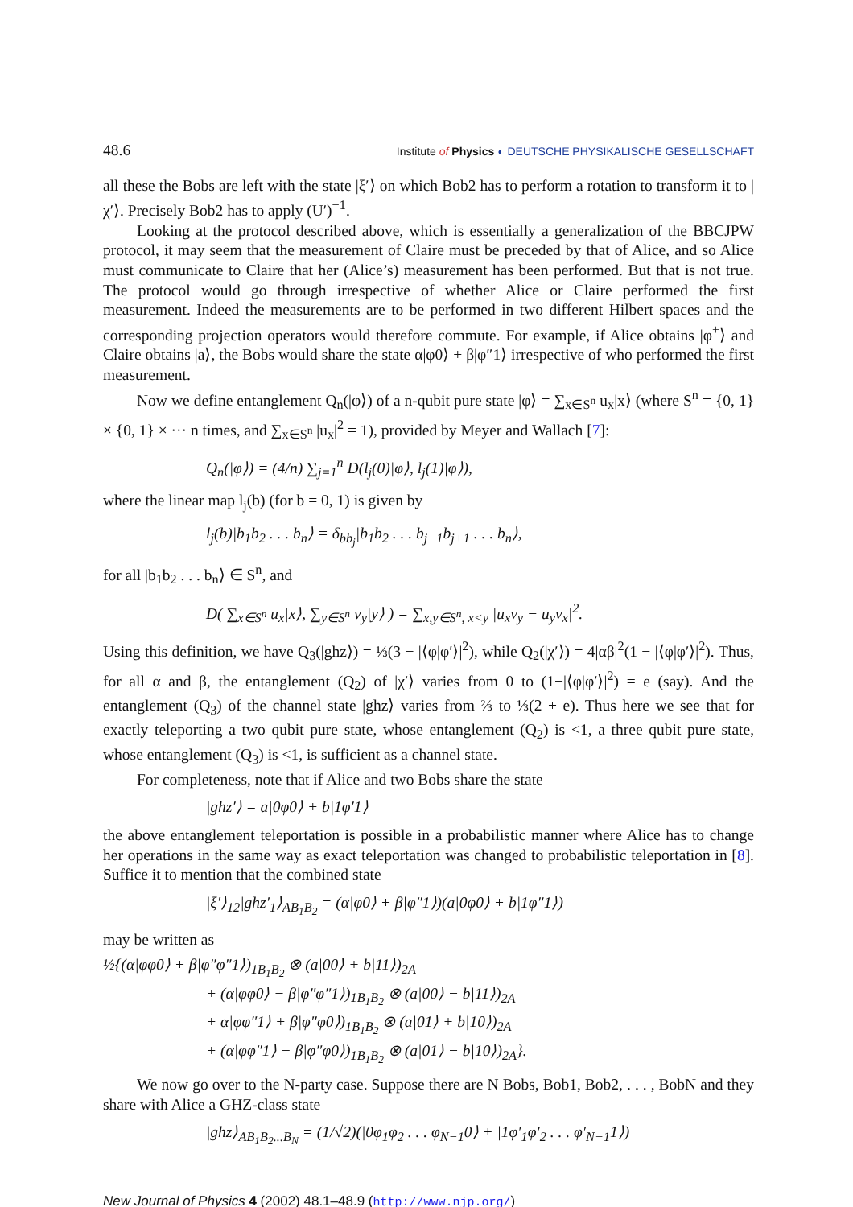48.6 Institute of Physics ◐ DEUTSCHE PHYSIKALISCHE GESELLSCHAFT
all these the Bobs are left with the state |ξ′⟩ on which Bob2 has to perform a rotation to transform it to |χ′⟩. Precisely Bob2 has to apply (U′)<sup>−1</sup>.
Looking at the protocol described above, which is essentially a generalization of the BBCJPW protocol, it may seem that the measurement of Claire must be preceded by that of Alice, and so Alice must communicate to Claire that her (Alice’s) measurement has been performed. But that is not true. The protocol would go through irrespective of whether Alice or Claire performed the first measurement. Indeed the measurements are to be performed in two different Hilbert spaces and the corresponding projection operators would therefore commute. For example, if Alice obtains |φ<sup>+</sup>⟩ and Claire obtains |a⟩, the Bobs would share the state α|φ0⟩ + β|φ″1⟩ irrespective of who performed the first measurement.
Now we define entanglement Q<sub>n</sub>(|φ⟩) of a n-qubit pure state |φ⟩ = ∑<sub>x∈S<sup>n</sup></sub> u<sub>x</sub>|x⟩ (where S<sup>n</sup> = {0, 1} × {0, 1} × ··· n times, and ∑<sub>x∈S<sup>n</sup></sub> |u<sub>x</sub>|<sup>2</sup> = 1), provided by Meyer and Wallach [7]:
Q<sub>n</sub>(|φ⟩) = (4/n) ∑<sub>j=1</sub><sup>n</sup> D(l<sub>j</sub>(0)|φ⟩, l<sub>j</sub>(1)|φ⟩),
where the linear map l<sub>j</sub>(b) (for b = 0, 1) is given by
l<sub>j</sub>(b)|b<sub>1</sub>b<sub>2</sub> . . . b<sub>n</sub>⟩ = δ<sub>bb<sub>j</sub></sub>|b<sub>1</sub>b<sub>2</sub> . . . b<sub>j−1</sub>b<sub>j+1</sub> . . . b<sub>n</sub>⟩,
for all |b<sub>1</sub>b<sub>2</sub> . . . b<sub>n</sub>⟩ ∈ S<sup>n</sup>, and
D( ∑<sub>x∈S<sup>n</sup></sub> u<sub>x</sub>|x⟩, ∑<sub>y∈S<sup>n</sup></sub> v<sub>y</sub>|y⟩ ) = ∑<sub>x,y∈S<sup>n</sup>, x<y</sub> |u<sub>x</sub>v<sub>y</sub> − u<sub>y</sub>v<sub>x</sub>|<sup>2</sup>.
Using this definition, we have Q<sub>3</sub>(|ghz⟩) = ⅓(3 − |⟨φ|φ′⟩|<sup>2</sup>), while Q<sub>2</sub>(|χ′⟩) = 4|αβ|<sup>2</sup>(1 − |⟨φ|φ′⟩|<sup>2</sup>). Thus, for all α and β, the entanglement (Q<sub>2</sub>) of |χ′⟩ varies from 0 to (1−|⟨φ|φ′⟩|<sup>2</sup>) = e (say). And the entanglement (Q<sub>3</sub>) of the channel state |ghz⟩ varies from ⅔ to ⅓(2 + e). Thus here we see that for exactly teleporting a two qubit pure state, whose entanglement (Q<sub>2</sub>) is <1, a three qubit pure state, whose entanglement (Q<sub>3</sub>) is <1, is sufficient as a channel state.
For completeness, note that if Alice and two Bobs share the state
|ghz′⟩ = a|0φ0⟩ + b|1φ′1⟩
the above entanglement teleportation is possible in a probabilistic manner where Alice has to change her operations in the same way as exact teleportation was changed to probabilistic teleportation in [8]. Suffice it to mention that the combined state
|ξ′⟩<sub>12</sub>|ghz′<sub>1</sub>⟩<sub>AB<sub>1</sub>B<sub>2</sub></sub> = (α|φ0⟩ + β|φ″1⟩)(a|0φ0⟩ + b|1φ″1⟩)
may be written as
½{(α|φφ0⟩ + β|φ″φ″1⟩)<sub>1B<sub>1</sub>B<sub>2</sub></sub> ⊗ (a|00⟩ + b|11⟩)<sub>2A</sub>
+ (α|φφ0⟩ − β|φ″φ″1⟩)<sub>1B<sub>1</sub>B<sub>2</sub></sub> ⊗ (a|00⟩ − b|11⟩)<sub>2A</sub>
+ α|φφ″1⟩ + β|φ″φ0⟩)<sub>1B<sub>1</sub>B<sub>2</sub></sub> ⊗ (a|01⟩ + b|10⟩)<sub>2A</sub>
+ (α|φφ″1⟩ − β|φ″φ0⟩)<sub>1B<sub>1</sub>B<sub>2</sub></sub> ⊗ (a|01⟩ − b|10⟩)<sub>2A</sub>}.
We now go over to the N-party case. Suppose there are N Bobs, Bob1, Bob2, . . . , BobN and they share with Alice a GHZ-class state
|ghz⟩<sub>AB<sub>1</sub>B<sub>2</sub>...B<sub>N</sub></sub> = (1/√2)(|0φ<sub>1</sub>φ<sub>2</sub> . . . φ<sub>N−1</sub>0⟩ + |1φ′<sub>1</sub>φ′<sub>2</sub> . . . φ′<sub>N−1</sub>1⟩)
New Journal of Physics 4 (2002) 48.1–48.9 (http://www.njp.org/)